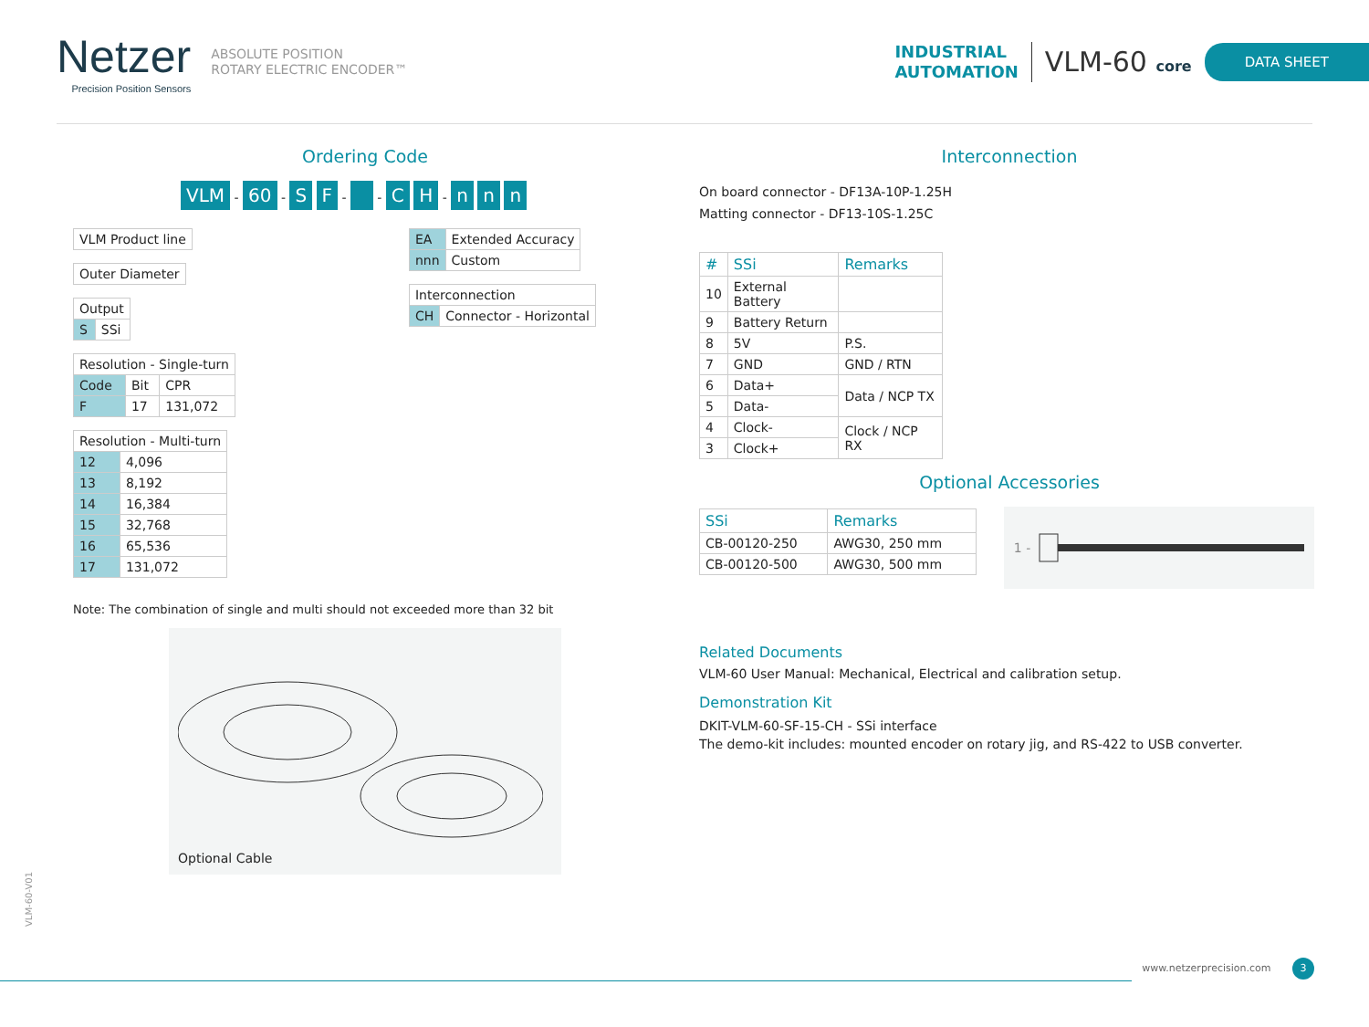Netzer
Precision Position Sensors
ABSOLUTE POSITION
ROTARY ELECTRIC ENCODER™
INDUSTRIAL
AUTOMATION
VLM-60 core
DATA SHEET
Ordering Code
VLM - 60 - S F - - C H - n n n
| VLM Product line |
| Outer Diameter |
| Output | |
| S | SSi |
| Resolution - Single-turn | | |
| Code | Bit | CPR |
| F | 17 | 131,072 |
| Resolution - Multi-turn | |
| 12 | 4,096 |
| 13 | 8,192 |
| 14 | 16,384 |
| 15 | 32,768 |
| 16 | 65,536 |
| 17 | 131,072 |
| EA | Extended Accuracy |
| nnn | Custom |
| Interconnection | |
| CH | Connector - Horizontal |
Note: The combination of single and multi should not exceeded more than 32 bit
Optional Cable
Interconnection
On board connector - DF13A-10P-1.25H
Matting connector - DF13-10S-1.25C
| # | SSi | Remarks |
| --- | --- | --- |
| 10 | External Battery | |
| 9 | Battery Return | |
| 8 | 5V | P.S. |
| 7 | GND | GND / RTN |
| 6 | Data+ | Data / NCP TX |
| 5 | Data- | |
| 4 | Clock- | Clock / NCP RX |
| 3 | Clock+ | |
Optional Accessories
| SSi | Remarks |
| --- | --- |
| CB-00120-250 | AWG30, 250 mm |
| CB-00120-500 | AWG30, 500 mm |
1 -
Related Documents
VLM-60 User Manual: Mechanical, Electrical and calibration setup.
Demonstration Kit
DKIT-VLM-60-SF-15-CH - SSi interface
The demo-kit includes: mounted encoder on rotary jig, and RS-422 to USB converter.
VLM-60-V01
www.netzerprecision.com 3